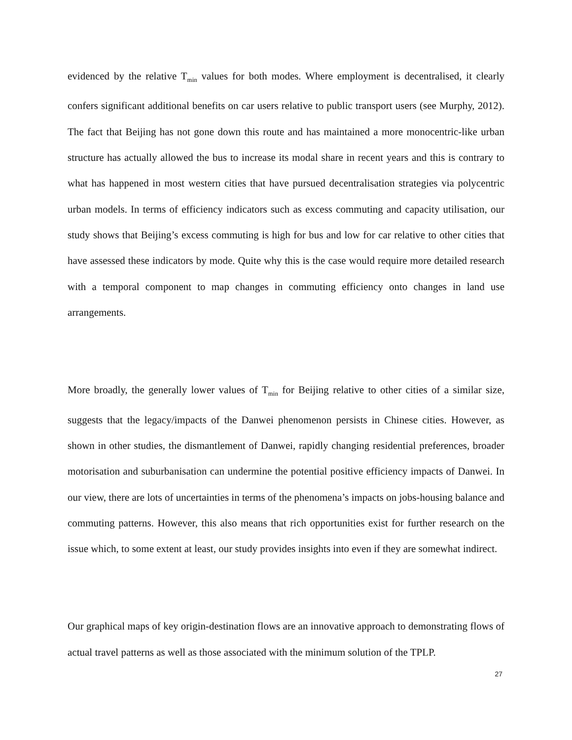evidenced by the relative T<sub>min</sub> values for both modes. Where employment is decentralised, it clearly confers significant additional benefits on car users relative to public transport users (see Murphy, 2012). The fact that Beijing has not gone down this route and has maintained a more monocentric-like urban structure has actually allowed the bus to increase its modal share in recent years and this is contrary to what has happened in most western cities that have pursued decentralisation strategies via polycentric urban models. In terms of efficiency indicators such as excess commuting and capacity utilisation, our study shows that Beijing’s excess commuting is high for bus and low for car relative to other cities that have assessed these indicators by mode. Quite why this is the case would require more detailed research with a temporal component to map changes in commuting efficiency onto changes in land use arrangements.
More broadly, the generally lower values of T<sub>min</sub> for Beijing relative to other cities of a similar size, suggests that the legacy/impacts of the Danwei phenomenon persists in Chinese cities. However, as shown in other studies, the dismantlement of Danwei, rapidly changing residential preferences, broader motorisation and suburbanisation can undermine the potential positive efficiency impacts of Danwei. In our view, there are lots of uncertainties in terms of the phenomena’s impacts on jobs-housing balance and commuting patterns. However, this also means that rich opportunities exist for further research on the issue which, to some extent at least, our study provides insights into even if they are somewhat indirect.
Our graphical maps of key origin-destination flows are an innovative approach to demonstrating flows of actual travel patterns as well as those associated with the minimum solution of the TPLP.
27